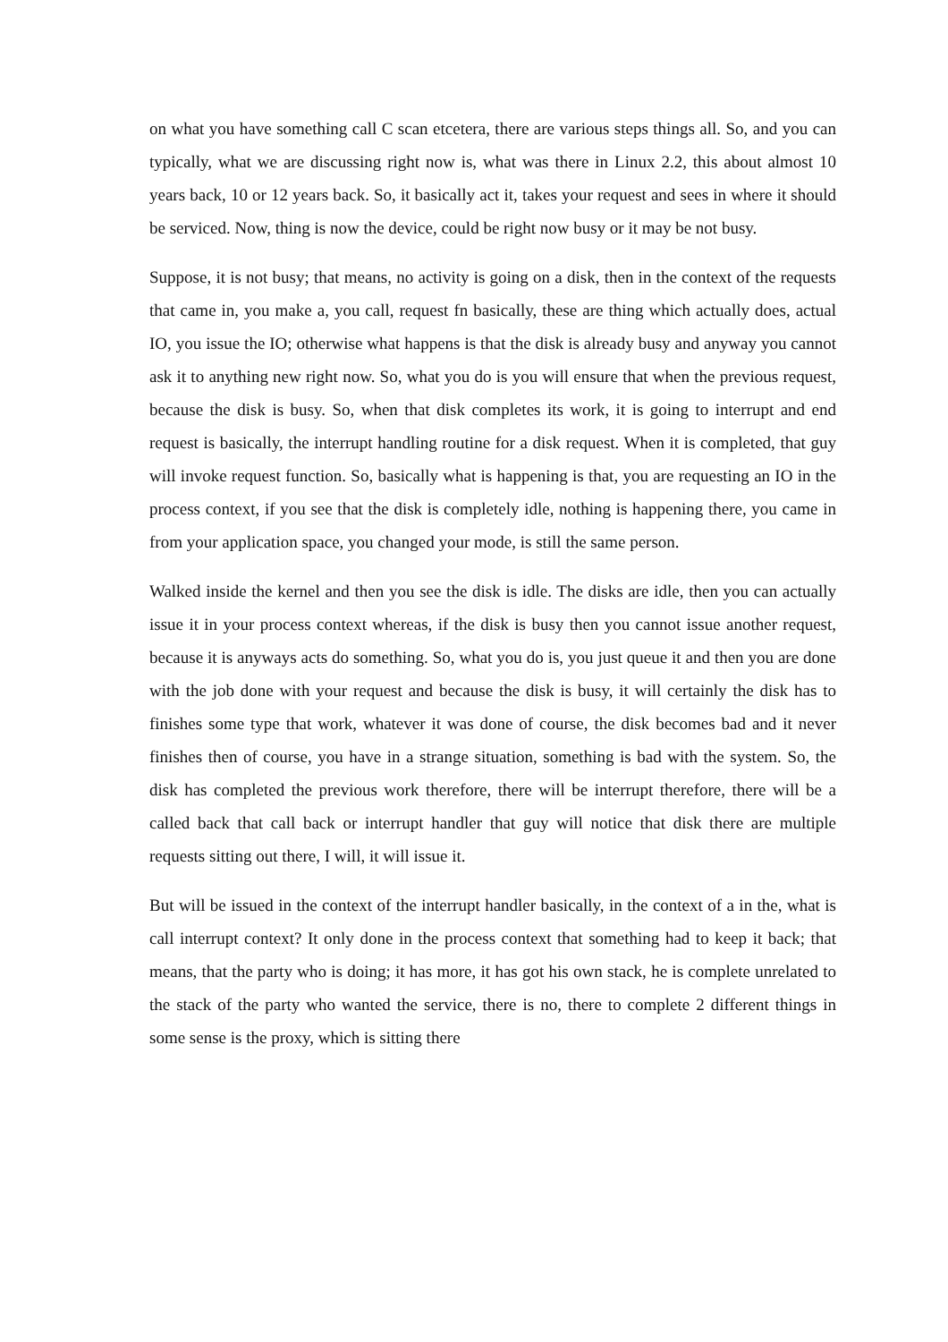on what you have something call C scan etcetera, there are various steps things all. So, and you can typically, what we are discussing right now is, what was there in Linux 2.2, this about almost 10 years back, 10 or 12 years back. So, it basically act it, takes your request and sees in where it should be serviced. Now, thing is now the device, could be right now busy or it may be not busy.
Suppose, it is not busy; that means, no activity is going on a disk, then in the context of the requests that came in, you make a, you call, request fn basically, these are thing which actually does, actual IO, you issue the IO; otherwise what happens is that the disk is already busy and anyway you cannot ask it to anything new right now. So, what you do is you will ensure that when the previous request, because the disk is busy. So, when that disk completes its work, it is going to interrupt and end request is basically, the interrupt handling routine for a disk request. When it is completed, that guy will invoke request function. So, basically what is happening is that, you are requesting an IO in the process context, if you see that the disk is completely idle, nothing is happening there, you came in from your application space, you changed your mode, is still the same person.
Walked inside the kernel and then you see the disk is idle. The disks are idle, then you can actually issue it in your process context whereas, if the disk is busy then you cannot issue another request, because it is anyways acts do something. So, what you do is, you just queue it and then you are done with the job done with your request and because the disk is busy, it will certainly the disk has to finishes some type that work, whatever it was done of course, the disk becomes bad and it never finishes then of course, you have in a strange situation, something is bad with the system. So, the disk has completed the previous work therefore, there will be interrupt therefore, there will be a called back that call back or interrupt handler that guy will notice that disk there are multiple requests sitting out there, I will, it will issue it.
But will be issued in the context of the interrupt handler basically, in the context of a in the, what is call interrupt context? It only done in the process context that something had to keep it back; that means, that the party who is doing; it has more, it has got his own stack, he is complete unrelated to the stack of the party who wanted the service, there is no, there to complete 2 different things in some sense is the proxy, which is sitting there